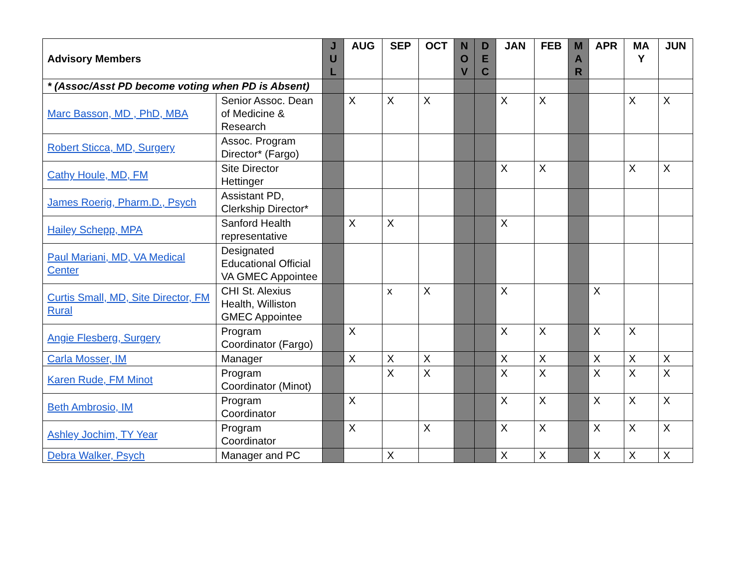| Advisory Members | | J U L | AUG | SEP | OCT | N O V | D E C | JAN | FEB | M A R | APR | MA Y | JUN |
| --- | --- | --- | --- | --- | --- | --- | --- | --- | --- | --- | --- | --- | --- |
| * (Assoc/Asst PD become voting when PD is Absent) | | | | | | | | | | | | | |
| Marc Basson, MD , PhD, MBA | Senior Assoc. Dean of Medicine & Research | | X | X | X | | | X | X | | | X | X |
| Robert Sticca, MD, Surgery | Assoc. Program Director* (Fargo) | | | | | | | | | | | | |
| Cathy Houle, MD, FM | Site Director Hettinger | | | | | | | X | X | | | X | X |
| James Roerig, Pharm.D., Psych | Assistant PD, Clerkship Director* | | | | | | | | | | | | |
| Hailey Schepp, MPA | Sanford Health representative | | X | X | | | | X | | | | | |
| Paul Mariani, MD, VA Medical Center | Designated Educational Official VA GMEC Appointee | | | | | | | | | | | | |
| Curtis Small, MD, Site Director, FM Rural | CHI St. Alexius Health, Williston GMEC Appointee | | | x | X | | | X | | | X | | |
| Angie Flesberg, Surgery | Program Coordinator (Fargo) | | X | | | | | X | X | | X | X | |
| Carla Mosser, IM | Manager | | X | X | X | | | X | X | | X | X | X |
| Karen Rude, FM Minot | Program Coordinator (Minot) | | | X | X | | | X | X | | X | X | X |
| Beth Ambrosio, IM | Program Coordinator | | X | | | | | X | X | | X | X | X |
| Ashley Jochim, TY Year | Program Coordinator | | X | | X | | | X | X | | X | X | X |
| Debra Walker, Psych | Manager and PC | | | X | | | | X | X | | X | X | X |